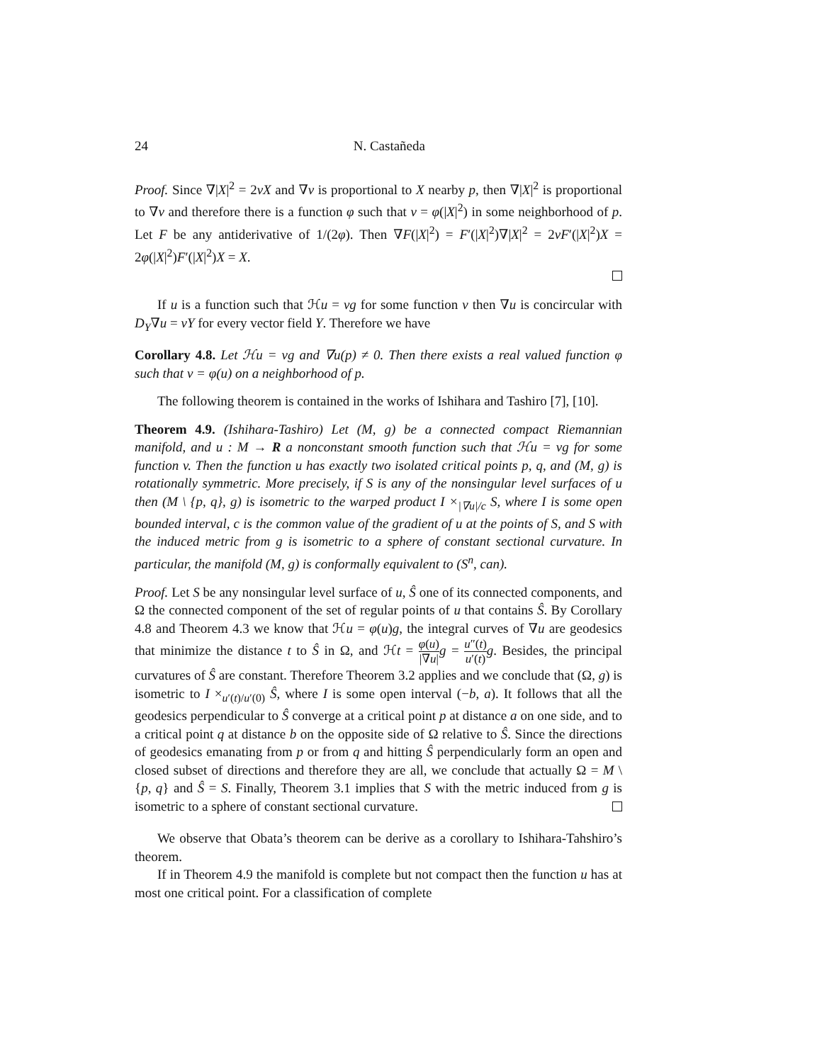24 N. Castañeda
Proof. Since ∇|X|<sup>2</sup> = 2vX and ∇v is proportional to X nearby p, then ∇|X|<sup>2</sup> is proportional to ∇v and therefore there is a function φ such that v = φ(|X|<sup>2</sup>) in some neighborhood of p. Let F be any antiderivative of 1/(2φ). Then ∇F(|X|<sup>2</sup>) = F′(|X|<sup>2</sup>)∇|X|<sup>2</sup> = 2vF′(|X|<sup>2</sup>)X = 2φ(|X|<sup>2</sup>)F′(|X|<sup>2</sup>)X = X.
If u is a function such that ℋu = vg for some function v then ∇u is concircular with D<sub>Y</sub>∇u = vY for every vector field Y. Therefore we have
Corollary 4.8. Let ℋu = vg and ∇u(p) ≠ 0. Then there exists a real valued function φ such that v = φ(u) on a neighborhood of p.
The following theorem is contained in the works of Ishihara and Tashiro [7], [10].
Theorem 4.9. (Ishihara-Tashiro) Let (M, g) be a connected compact Riemannian manifold, and u : M → R a nonconstant smooth function such that ℋu = vg for some function v. Then the function u has exactly two isolated critical points p, q, and (M, g) is rotationally symmetric. More precisely, if S is any of the nonsingular level surfaces of u then (M \ {p, q}, g) is isometric to the warped product I ×<sub>|∇u|/c</sub> S, where I is some open bounded interval, c is the common value of the gradient of u at the points of S, and S with the induced metric from g is isometric to a sphere of constant sectional curvature. In particular, the manifold (M, g) is conformally equivalent to (S<sup>n</sup>, can).
Proof. Let S be any nonsingular level surface of u, Ŝ one of its connected components, and Ω the connected component of the set of regular points of u that contains Ŝ. By Corollary 4.8 and Theorem 4.3 we know that ℋu = φ(u)g, the integral curves of ∇u are geodesics that minimize the distance t to Ŝ in Ω, and ℋt = φ(u) |∇u|g = u″(t) u′(t) g. Besides, the principal curvatures of Ŝ are constant. Therefore Theorem 3.2 applies and we conclude that (Ω, g) is isometric to I ×<sub>u′(t)/u′(0)</sub> Ŝ, where I is some open interval (−b, a). It follows that all the geodesics perpendicular to Ŝ converge at a critical point p at distance a on one side, and to a critical point q at distance b on the opposite side of Ω relative to Ŝ. Since the directions of geodesics emanating from p or from q and hitting Ŝ perpendicularly form an open and closed subset of directions and therefore they are all, we conclude that actually Ω = M \ {p, q} and Ŝ = S. Finally, Theorem 3.1 implies that S with the metric induced from g is isometric to a sphere of constant sectional curvature.
We observe that Obata’s theorem can be derive as a corollary to Ishihara-Tahshiro’s theorem.
If in Theorem 4.9 the manifold is complete but not compact then the function u has at most one critical point. For a classification of complete